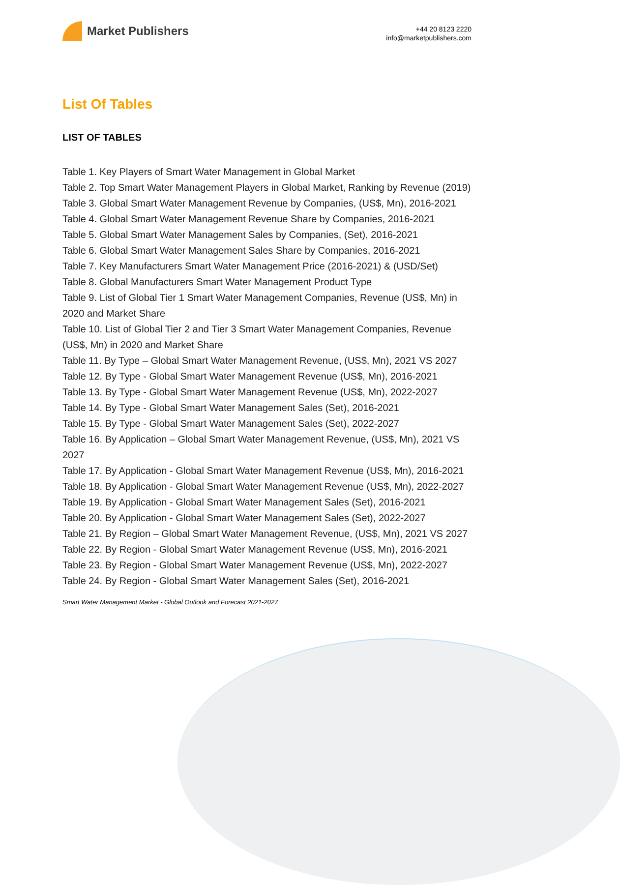Market Publishers
+44 20 8123 2220
info@marketpublishers.com
List Of Tables
LIST OF TABLES
Table 1. Key Players of Smart Water Management in Global Market
Table 2. Top Smart Water Management Players in Global Market, Ranking by Revenue (2019)
Table 3. Global Smart Water Management Revenue by Companies, (US$, Mn), 2016-2021
Table 4. Global Smart Water Management Revenue Share by Companies, 2016-2021
Table 5. Global Smart Water Management Sales by Companies, (Set), 2016-2021
Table 6. Global Smart Water Management Sales Share by Companies, 2016-2021
Table 7. Key Manufacturers Smart Water Management Price (2016-2021) & (USD/Set)
Table 8. Global Manufacturers Smart Water Management Product Type
Table 9. List of Global Tier 1 Smart Water Management Companies, Revenue (US$, Mn) in 2020 and Market Share
Table 10. List of Global Tier 2 and Tier 3 Smart Water Management Companies, Revenue (US$, Mn) in 2020 and Market Share
Table 11. By Type – Global Smart Water Management Revenue, (US$, Mn), 2021 VS 2027
Table 12. By Type - Global Smart Water Management Revenue (US$, Mn), 2016-2021
Table 13. By Type - Global Smart Water Management Revenue (US$, Mn), 2022-2027
Table 14. By Type - Global Smart Water Management Sales (Set), 2016-2021
Table 15. By Type - Global Smart Water Management Sales (Set), 2022-2027
Table 16. By Application – Global Smart Water Management Revenue, (US$, Mn), 2021 VS 2027
Table 17. By Application - Global Smart Water Management Revenue (US$, Mn), 2016-2021
Table 18. By Application - Global Smart Water Management Revenue (US$, Mn), 2022-2027
Table 19. By Application - Global Smart Water Management Sales (Set), 2016-2021
Table 20. By Application - Global Smart Water Management Sales (Set), 2022-2027
Table 21. By Region – Global Smart Water Management Revenue, (US$, Mn), 2021 VS 2027
Table 22. By Region - Global Smart Water Management Revenue (US$, Mn), 2016-2021
Table 23. By Region - Global Smart Water Management Revenue (US$, Mn), 2022-2027
Table 24. By Region - Global Smart Water Management Sales (Set), 2016-2021
Smart Water Management Market - Global Outlook and Forecast 2021-2027